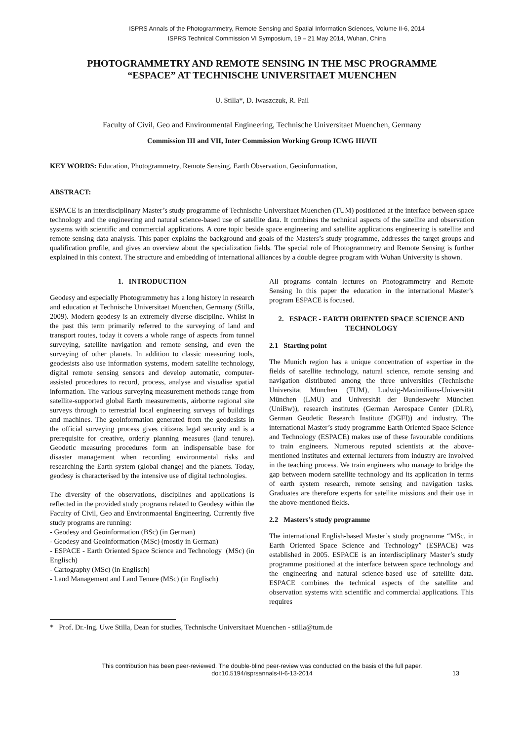ISPRS Annals of the Photogrammetry, Remote Sensing and Spatial Information Sciences, Volume II-6, 2014
ISPRS Technical Commission VI Symposium, 19 – 21 May 2014, Wuhan, China
PHOTOGRAMMETRY AND REMOTE SENSING IN THE MSC PROGRAMME
“ESPACE” AT TECHNISCHE UNIVERSITAET MUENCHEN
U. Stilla*, D. Iwaszczuk, R. Pail
Faculty of Civil, Geo and Environmental Engineering, Technische Universitaet Muenchen, Germany
Commission III and VII, Inter Commission Working Group ICWG III/VII
KEY WORDS: Education, Photogrammetry, Remote Sensing, Earth Observation, Geoinformation,
ABSTRACT:
ESPACE is an interdisciplinary Master’s study programme of Technische Universitaet Muenchen (TUM) positioned at the interface between space technology and the engineering and natural science-based use of satellite data. It combines the technical aspects of the satellite and observation systems with scientific and commercial applications. A core topic beside space engineering and satellite applications engineering is satellite and remote sensing data analysis. This paper explains the background and goals of the Masters’s study programme, addresses the target groups and qualification profile, and gives an overview about the specialization fields. The special role of Photogrammetry and Remote Sensing is further explained in this context. The structure and embedding of international alliances by a double degree program with Wuhan University is shown.
1. INTRODUCTION
Geodesy and especially Photogrammetry has a long history in research and education at Technische Universitaet Muenchen, Germany (Stilla, 2009). Modern geodesy is an extremely diverse discipline. Whilst in the past this term primarily referred to the surveying of land and transport routes, today it covers a whole range of aspects from tunnel surveying, satellite navigation and remote sensing, and even the surveying of other planets. In addition to classic measuring tools, geodesists also use information systems, modern satellite technology, digital remote sensing sensors and develop automatic, computer-assisted procedures to record, process, analyse and visualise spatial information. The various surveying measurement methods range from satellite-supported global Earth measurements, airborne regional site surveys through to terrestrial local engineering surveys of buildings and machines. The geoinformation generated from the geodesists in the official surveying process gives citizens legal security and is a prerequisite for creative, orderly planning measures (land tenure). Geodetic measuring procedures form an indispensable base for disaster management when recording environmental risks and researching the Earth system (global change) and the planets. Today, geodesy is characterised by the intensive use of digital technologies.
The diversity of the observations, disciplines and applications is reflected in the provided study programs related to Geodesy within the Faculty of Civil, Geo and Environmaental Engineering. Currently five study programs are running:
- Geodesy and Geoinformation (BSc) (in German)
- Geodesy and Geoinformation (MSc) (mostly in German)
- ESPACE - Earth Oriented Space Science and Technology (MSc) (in Englisch)
- Cartography (MSc) (in Englisch)
- Land Management and Land Tenure (MSc) (in Englisch)
All programs contain lectures on Photogrammetry and Remote Sensing In this paper the education in the international Master’s program ESPACE is focused.
2. ESPACE - EARTH ORIENTED SPACE SCIENCE AND TECHNOLOGY
2.1 Starting point
The Munich region has a unique concentration of expertise in the fields of satellite technology, natural science, remote sensing and navigation distributed among the three universities (Technische Universität München (TUM), Ludwig-Maximilians-Universität München (LMU) and Universität der Bundeswehr München (UniBw)), research institutes (German Aerospace Center (DLR), German Geodetic Research Institute (DGFI)) and industry. The international Master’s study programme Earth Oriented Space Science and Technology (ESPACE) makes use of these favourable conditions to train engineers. Numerous reputed scientists at the above-mentioned institutes and external lecturers from industry are involved in the teaching process. We train engineers who manage to bridge the gap between modern satellite technology and its application in terms of earth system research, remote sensing and navigation tasks. Graduates are therefore experts for satellite missions and their use in the above-mentioned fields.
2.2 Masters’s study programme
The international English-based Master’s study programme “MSc. in Earth Oriented Space Science and Technology” (ESPACE) was established in 2005. ESPACE is an interdisciplinary Master’s study programme positioned at the interface between space technology and the engineering and natural science-based use of satellite data. ESPACE combines the technical aspects of the satellite and observation systems with scientific and commercial applications. This requires
* Prof. Dr.-Ing. Uwe Stilla, Dean for studies, Technische Universitaet Muenchen - stilla@tum.de
This contribution has been peer-reviewed. The double-blind peer-review was conducted on the basis of the full paper.
doi:10.5194/isprsannals-II-6-13-2014 13